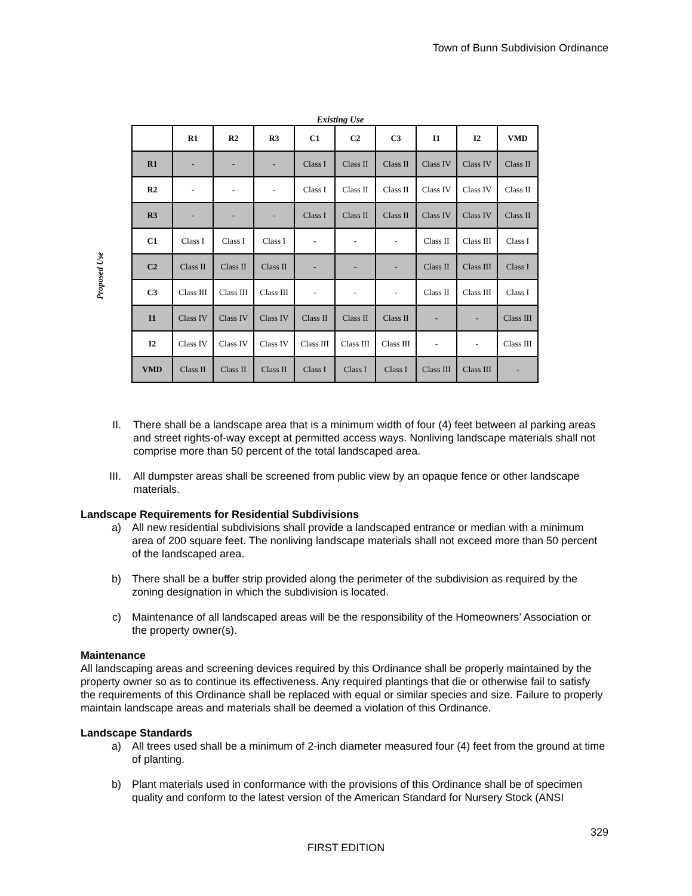Town of Bunn Subdivision Ordinance
Existing Use
Proposed Use
| | R1 | R2 | R3 | C1 | C2 | C3 | I1 | I2 | VMD |
| --- | --- | --- | --- | --- | --- | --- | --- | --- | --- |
| R1 | - | - | - | Class I | Class II | Class II | Class IV | Class IV | Class II |
| R2 | - | - | - | Class I | Class II | Class II | Class IV | Class IV | Class II |
| R3 | - | - | - | Class I | Class II | Class II | Class IV | Class IV | Class II |
| C1 | Class I | Class I | Class I | - | - | - | Class II | Class III | Class I |
| C2 | Class II | Class II | Class II | - | - | - | Class II | Class III | Class I |
| C3 | Class III | Class III | Class III | - | - | - | Class II | Class III | Class I |
| I1 | Class IV | Class IV | Class IV | Class II | Class II | Class II | - | - | Class III |
| I2 | Class IV | Class IV | Class IV | Class III | Class III | Class III | - | - | Class III |
| VMD | Class II | Class II | Class II | Class I | Class I | Class I | Class III | Class III | - |
II. There shall be a landscape area that is a minimum width of four (4) feet between al parking areas and street rights-of-way except at permitted access ways. Nonliving landscape materials shall not comprise more than 50 percent of the total landscaped area.
III. All dumpster areas shall be screened from public view by an opaque fence or other landscape materials.
Landscape Requirements for Residential Subdivisions
a) All new residential subdivisions shall provide a landscaped entrance or median with a minimum area of 200 square feet. The nonliving landscape materials shall not exceed more than 50 percent of the landscaped area.
b) There shall be a buffer strip provided along the perimeter of the subdivision as required by the zoning designation in which the subdivision is located.
c) Maintenance of all landscaped areas will be the responsibility of the Homeowners’ Association or the property owner(s).
Maintenance
All landscaping areas and screening devices required by this Ordinance shall be properly maintained by the property owner so as to continue its effectiveness. Any required plantings that die or otherwise fail to satisfy the requirements of this Ordinance shall be replaced with equal or similar species and size. Failure to properly maintain landscape areas and materials shall be deemed a violation of this Ordinance.
Landscape Standards
a) All trees used shall be a minimum of 2-inch diameter measured four (4) feet from the ground at time of planting.
b) Plant materials used in conformance with the provisions of this Ordinance shall be of specimen quality and conform to the latest version of the American Standard for Nursery Stock (ANSI
329
FIRST EDITION